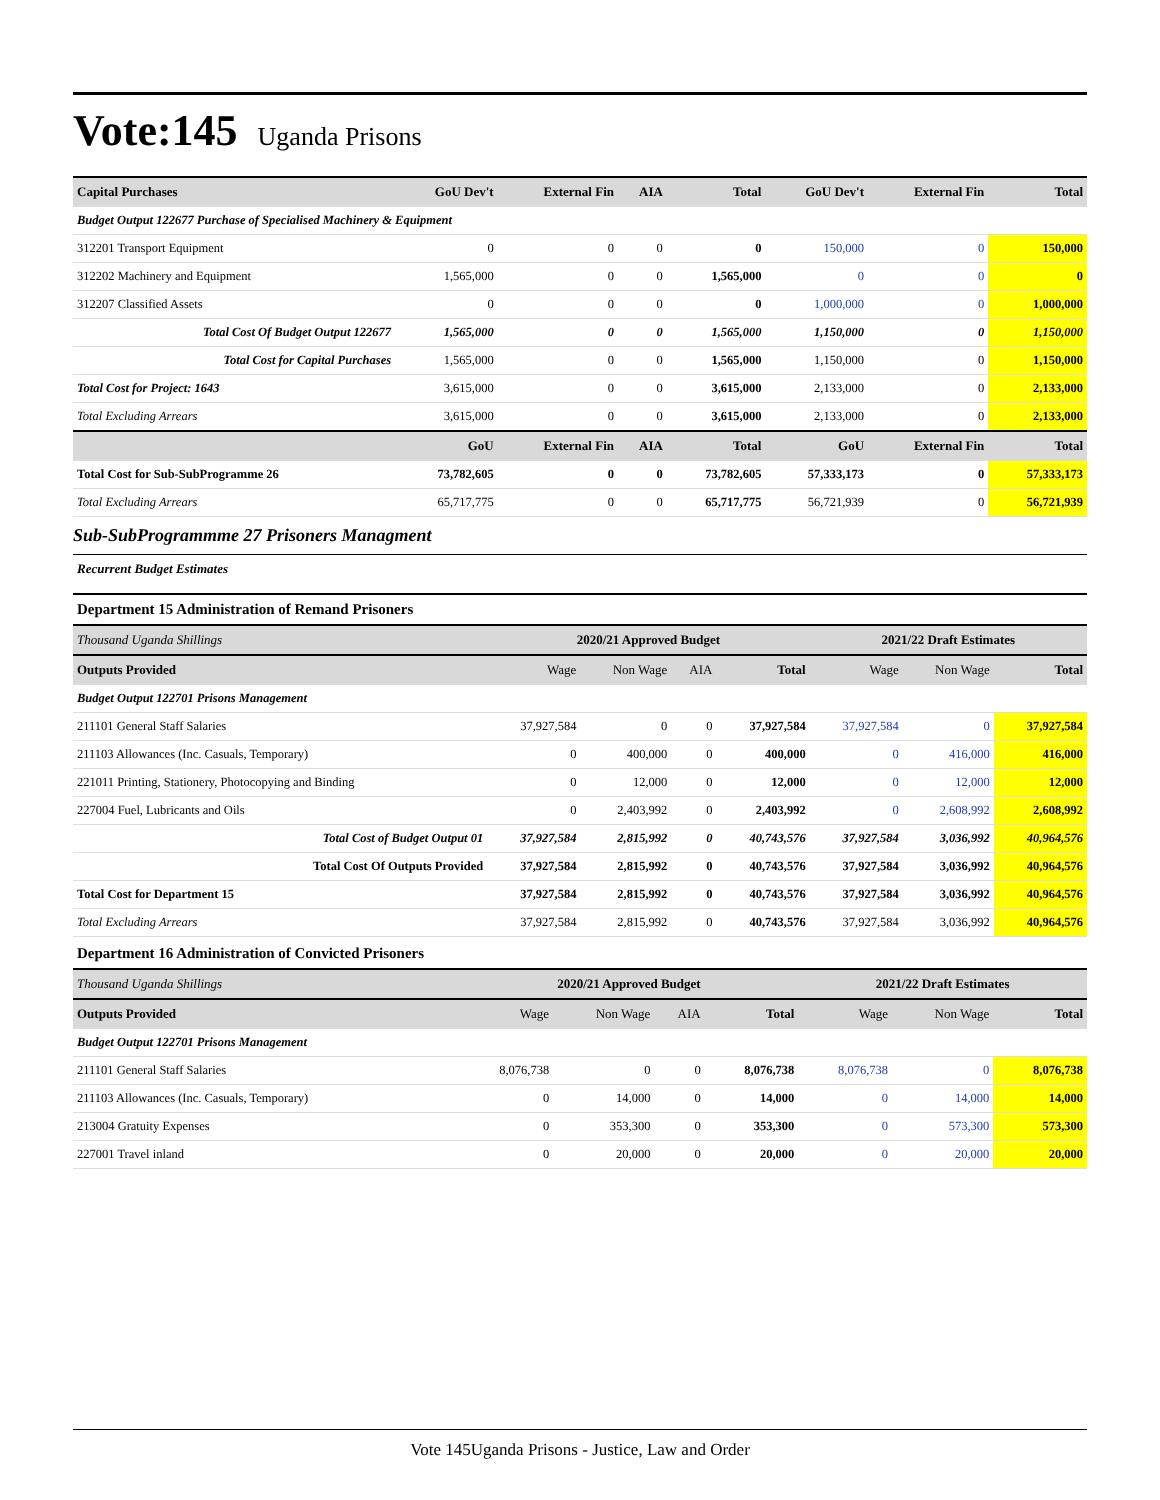Vote:145 Uganda Prisons
| Capital Purchases | GoU Dev't | External Fin | AIA | Total | GoU Dev't | External Fin | Total |
| --- | --- | --- | --- | --- | --- | --- | --- |
| Budget Output 122677 Purchase of Specialised Machinery & Equipment | | | | | | | |
| 312201 Transport Equipment | 0 | 0 | 0 | 0 | 150,000 | 0 | 150,000 |
| 312202 Machinery and Equipment | 1,565,000 | 0 | 0 | 1,565,000 | 0 | 0 | 0 |
| 312207 Classified Assets | 0 | 0 | 0 | 0 | 1,000,000 | 0 | 1,000,000 |
| Total Cost Of Budget Output 122677 | 1,565,000 | 0 | 0 | 1,565,000 | 1,150,000 | 0 | 1,150,000 |
| Total Cost for Capital Purchases | 1,565,000 | 0 | 0 | 1,565,000 | 1,150,000 | 0 | 1,150,000 |
| Total Cost for Project: 1643 | 3,615,000 | 0 | 0 | 3,615,000 | 2,133,000 | 0 | 2,133,000 |
| Total Excluding Arrears | 3,615,000 | 0 | 0 | 3,615,000 | 2,133,000 | 0 | 2,133,000 |
| | GoU | External Fin | AIA | Total | GoU | External Fin | Total |
| Total Cost for Sub-SubProgramme 26 | 73,782,605 | 0 | 0 | 73,782,605 | 57,333,173 | 0 | 57,333,173 |
| Total Excluding Arrears | 65,717,775 | 0 | 0 | 65,717,775 | 56,721,939 | 0 | 56,721,939 |
Sub-SubProgrammme 27 Prisoners Managment
Recurrent Budget Estimates
Department 15 Administration of Remand Prisoners
| Thousand Uganda Shillings | 2020/21 Approved Budget | | | | 2021/22 Draft Estimates | | |
| Outputs Provided | Wage | Non Wage | AIA | Total | Wage | Non Wage | Total |
| Budget Output 122701 Prisons Management | | | | | | | |
| 211101 General Staff Salaries | 37,927,584 | 0 | 0 | 37,927,584 | 37,927,584 | 0 | 37,927,584 |
| 211103 Allowances (Inc. Casuals, Temporary) | 0 | 400,000 | 0 | 400,000 | 0 | 416,000 | 416,000 |
| 221011 Printing, Stationery, Photocopying and Binding | 0 | 12,000 | 0 | 12,000 | 0 | 12,000 | 12,000 |
| 227004 Fuel, Lubricants and Oils | 0 | 2,403,992 | 0 | 2,403,992 | 0 | 2,608,992 | 2,608,992 |
| Total Cost of Budget Output 01 | 37,927,584 | 2,815,992 | 0 | 40,743,576 | 37,927,584 | 3,036,992 | 40,964,576 |
| Total Cost Of Outputs Provided | 37,927,584 | 2,815,992 | 0 | 40,743,576 | 37,927,584 | 3,036,992 | 40,964,576 |
| Total Cost for Department 15 | 37,927,584 | 2,815,992 | 0 | 40,743,576 | 37,927,584 | 3,036,992 | 40,964,576 |
| Total Excluding Arrears | 37,927,584 | 2,815,992 | 0 | 40,743,576 | 37,927,584 | 3,036,992 | 40,964,576 |
Department 16 Administration of Convicted Prisoners
| Thousand Uganda Shillings | 2020/21 Approved Budget | | | | 2021/22 Draft Estimates | | |
| Outputs Provided | Wage | Non Wage | AIA | Total | Wage | Non Wage | Total |
| Budget Output 122701 Prisons Management | | | | | | | |
| 211101 General Staff Salaries | 8,076,738 | 0 | 0 | 8,076,738 | 8,076,738 | 0 | 8,076,738 |
| 211103 Allowances (Inc. Casuals, Temporary) | 0 | 14,000 | 0 | 14,000 | 0 | 14,000 | 14,000 |
| 213004 Gratuity Expenses | 0 | 353,300 | 0 | 353,300 | 0 | 573,300 | 573,300 |
| 227001 Travel inland | 0 | 20,000 | 0 | 20,000 | 0 | 20,000 | 20,000 |
Vote 145Uganda Prisons - Justice, Law and Order